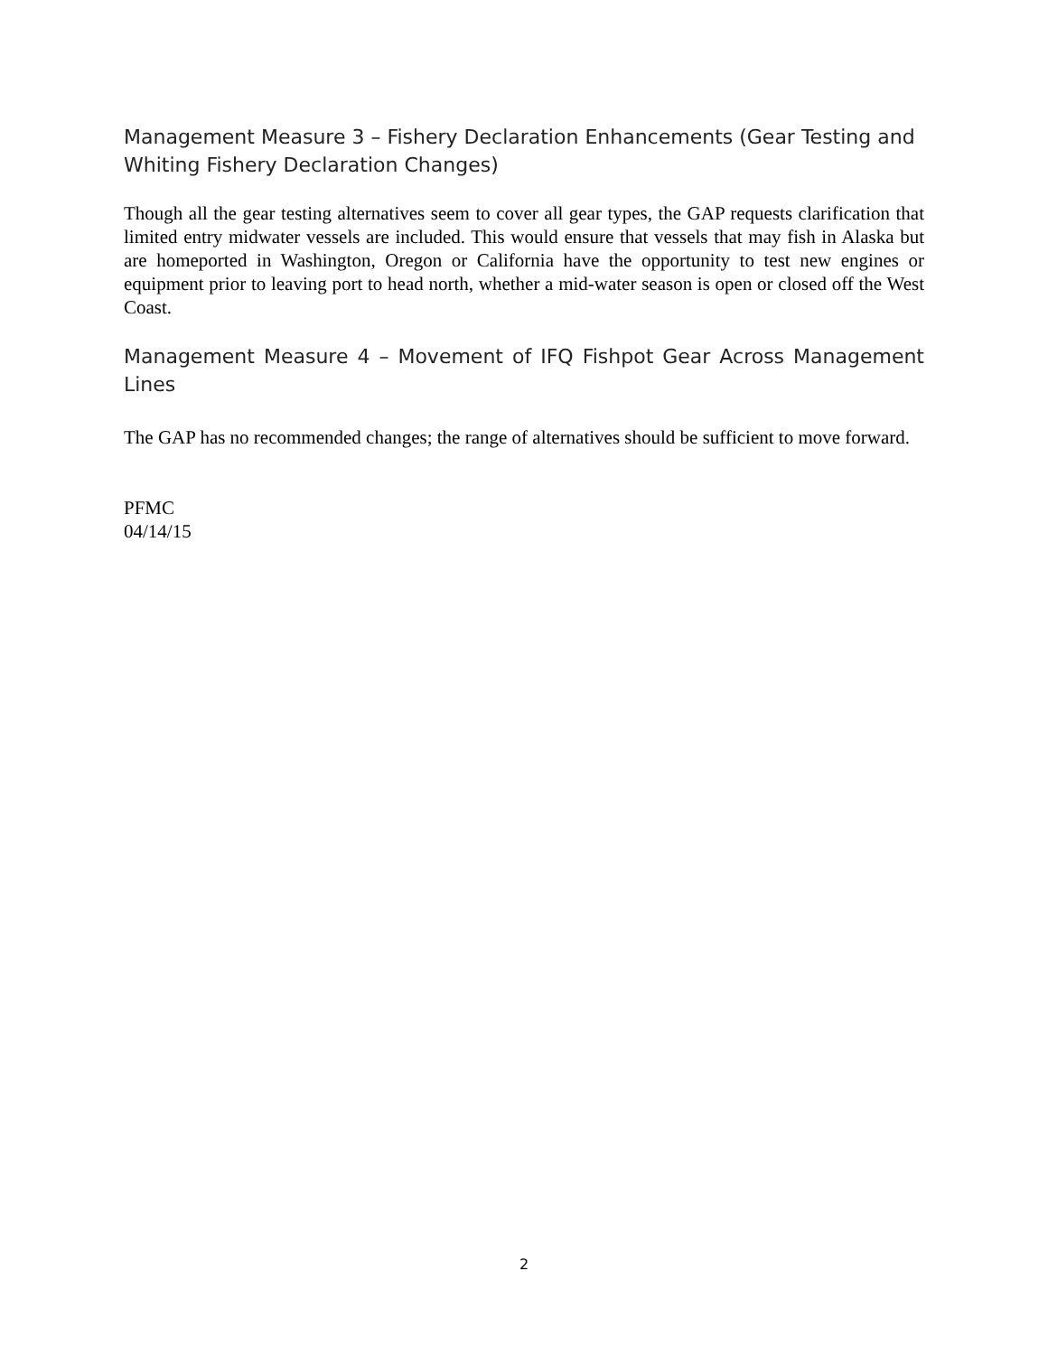Management Measure 3 – Fishery Declaration Enhancements (Gear Testing and Whiting Fishery Declaration Changes)
Though all the gear testing alternatives seem to cover all gear types, the GAP requests clarification that limited entry midwater vessels are included. This would ensure that vessels that may fish in Alaska but are homeported in Washington, Oregon or California have the opportunity to test new engines or equipment prior to leaving port to head north, whether a mid-water season is open or closed off the West Coast.
Management Measure 4 – Movement of IFQ Fishpot Gear Across Management Lines
The GAP has no recommended changes; the range of alternatives should be sufficient to move forward.
PFMC
04/14/15
2